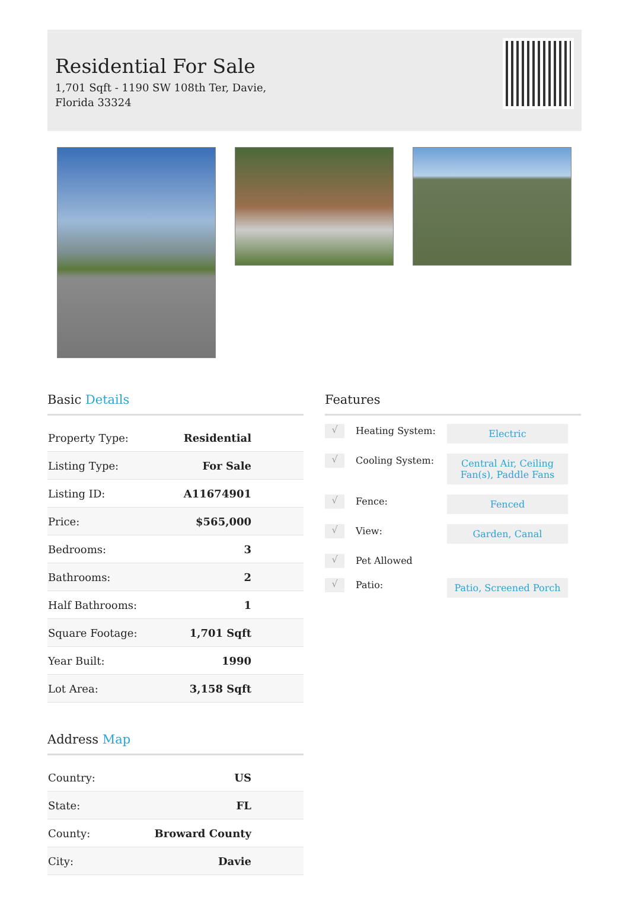Residential For Sale
1,701 Sqft - 1190 SW 108th Ter, Davie, Florida 33324
Basic Details
| Property Type: | Residential |
| Listing Type: | For Sale |
| Listing ID: | A11674901 |
| Price: | $565,000 |
| Bedrooms: | 3 |
| Bathrooms: | 2 |
| Half Bathrooms: | 1 |
| Square Footage: | 1,701 Sqft |
| Year Built: | 1990 |
| Lot Area: | 3,158 Sqft |
Address Map
| Country: | US |
| State: | FL |
| County: | Broward County |
| City: | Davie |
Features
√
Heating System:
Electric
√
Cooling System:
Central Air, Ceiling Fan(s), Paddle Fans
√
Fence:
Fenced
√
View:
Garden, Canal
√
Pet Allowed
√
Patio:
Patio, Screened Porch